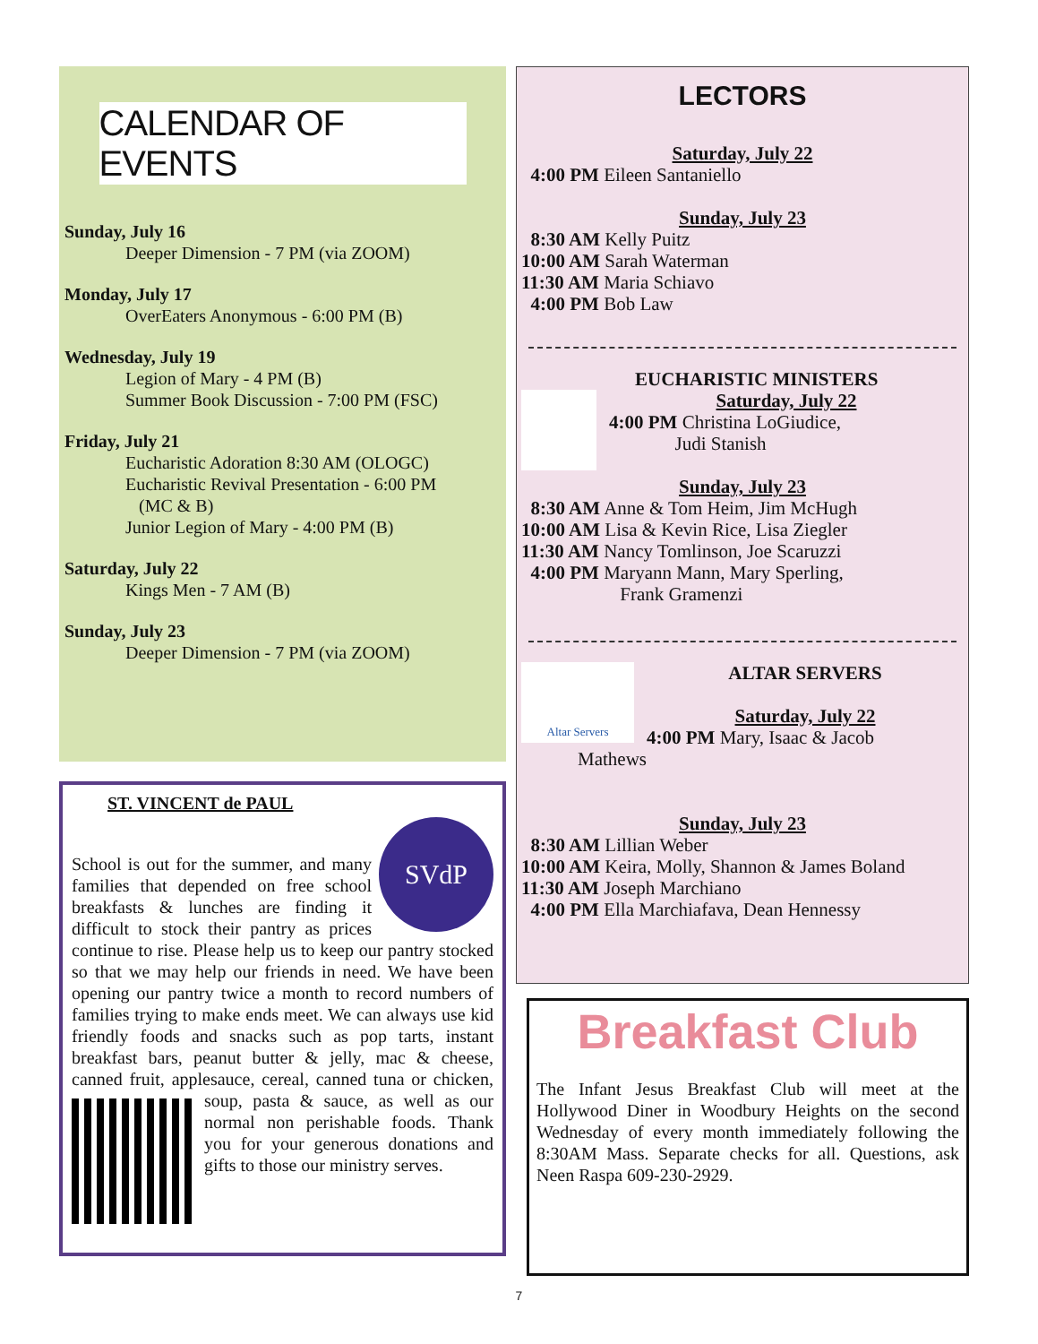CALENDAR OF EVENTS
Sunday, July 16
Deeper Dimension - 7 PM (via ZOOM)
Monday, July 17
OverEaters Anonymous - 6:00 PM (B)
Wednesday, July 19
Legion of Mary - 4 PM (B)
Summer Book Discussion - 7:00 PM (FSC)
Friday, July 21
Eucharistic Adoration 8:30 AM (OLOGC)
Eucharistic Revival Presentation - 6:00 PM
(MC & B)
Junior Legion of Mary - 4:00 PM (B)
Saturday, July 22
Kings Men - 7 AM (B)
Sunday, July 23
Deeper Dimension - 7 PM (via ZOOM)
ST. VINCENT de PAUL
SVdP
School is out for the summer, and many families that depended on free school breakfasts & lunches are finding it difficult to stock their pantry as prices continue to rise. Please help us to keep our pantry stocked so that we may help our friends in need. We have been opening our pantry twice a month to record numbers of families trying to make ends meet. We can always use kid friendly foods and snacks such as pop tarts, instant breakfast bars, peanut butter & jelly, mac & cheese, canned fruit, applesauce, cereal, canned tuna or chicken, soup,
pasta & sauce, as well as our normal non perishable foods. Thank you for your generous donations and gifts to those our ministry serves.
LECTORS
Saturday, July 22
4:00 PM Eileen Santaniello
Sunday, July 23
8:30 AM Kelly Puitz
10:00 AM Sarah Waterman
11:30 AM Maria Schiavo
4:00 PM Bob Law
EUCHARISTIC MINISTERS
Saturday, July 22
4:00 PM Christina LoGiudice,
Judi Stanish
Sunday, July 23
8:30 AM Anne & Tom Heim, Jim McHugh
10:00 AM Lisa & Kevin Rice, Lisa Ziegler
11:30 AM Nancy Tomlinson, Joe Scaruzzi
4:00 PM Maryann Mann, Mary Sperling,
Frank Gramenzi
Altar Servers
ALTAR SERVERS
Saturday, July 22
4:00 PM Mary, Isaac & Jacob
Mathews
Sunday, July 23
8:30 AM Lillian Weber
10:00 AM Keira, Molly, Shannon & James Boland
11:30 AM Joseph Marchiano
4:00 PM Ella Marchiafava, Dean Hennessy
Breakfast Club
The Infant Jesus Breakfast Club will meet at the Hollywood Diner in Woodbury Heights on the second Wednesday of every month immediately following the 8:30AM Mass. Separate checks for all. Questions, ask Neen Raspa 609-230-2929.
7